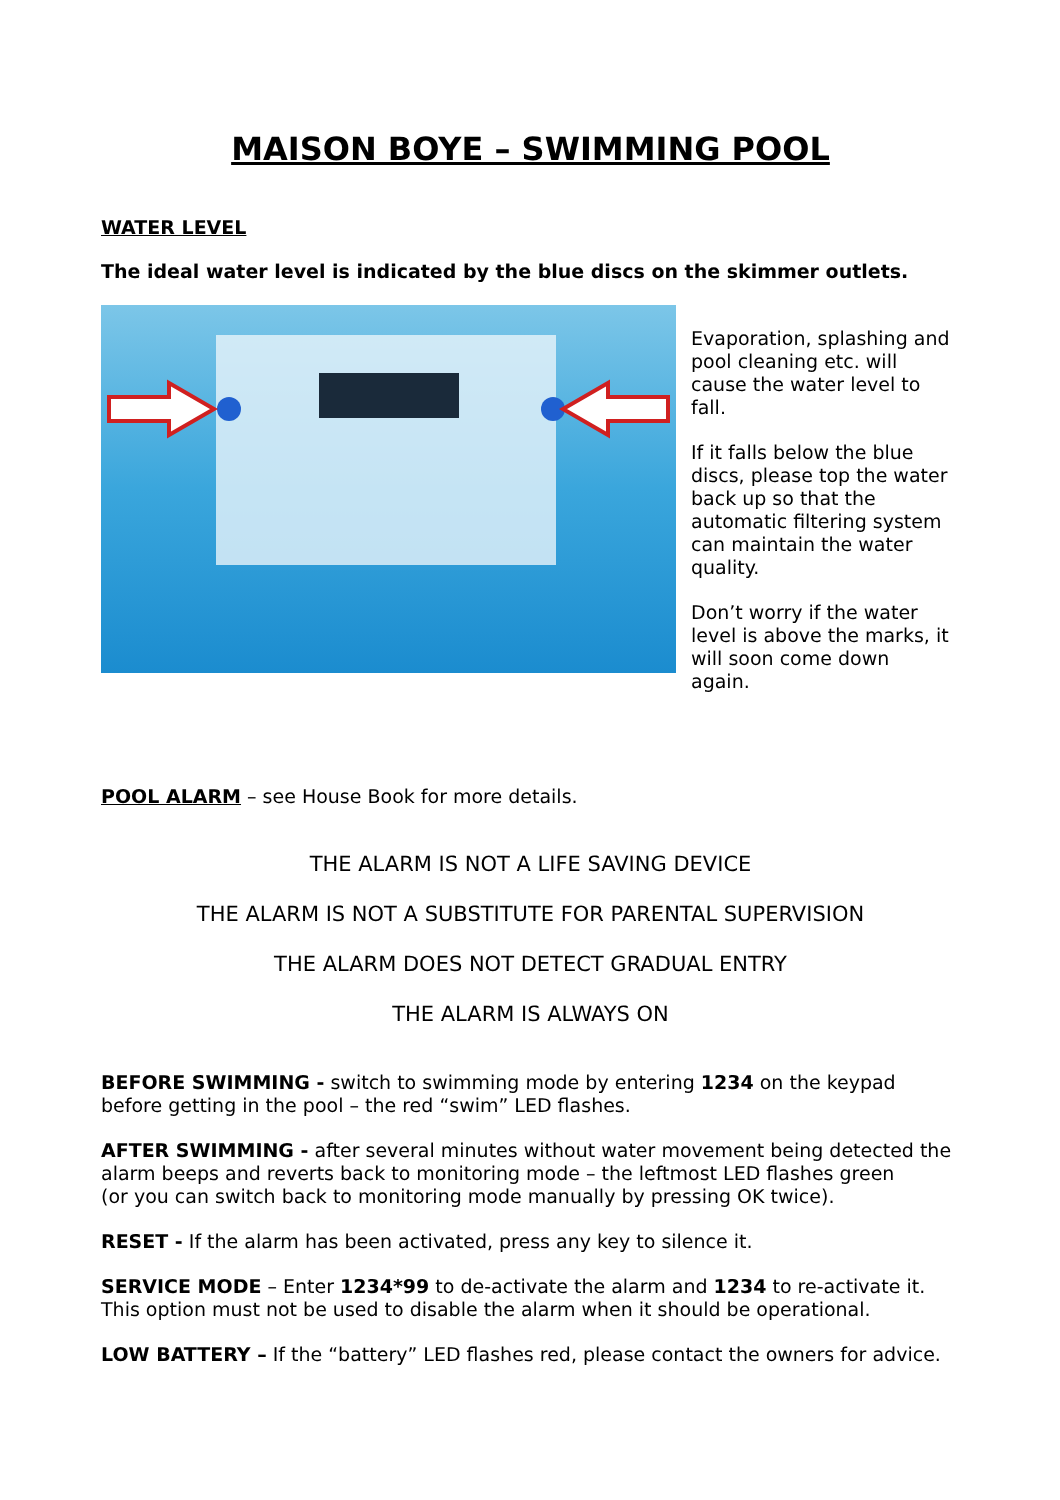MAISON BOYE – SWIMMING POOL
WATER LEVEL
The ideal water level is indicated by the blue discs on the skimmer outlets.
Evaporation, splashing and pool cleaning etc. will cause the water level to fall.
If it falls below the blue discs, please top the water back up so that the automatic filtering system can maintain the water quality.
Don’t worry if the water level is above the marks, it will soon come down again.
POOL ALARM – see House Book for more details.
THE ALARM IS NOT A LIFE SAVING DEVICE
THE ALARM IS NOT A SUBSTITUTE FOR PARENTAL SUPERVISION
THE ALARM DOES NOT DETECT GRADUAL ENTRY
THE ALARM IS ALWAYS ON
BEFORE SWIMMING - switch to swimming mode by entering 1234 on the keypad before getting in the pool – the red “swim” LED flashes.
AFTER SWIMMING - after several minutes without water movement being detected the alarm beeps and reverts back to monitoring mode – the leftmost LED flashes green
(or you can switch back to monitoring mode manually by pressing OK twice).
RESET - If the alarm has been activated, press any key to silence it.
SERVICE MODE – Enter 1234*99 to de-activate the alarm and 1234 to re-activate it.
This option must not be used to disable the alarm when it should be operational.
LOW BATTERY – If the “battery” LED flashes red, please contact the owners for advice.